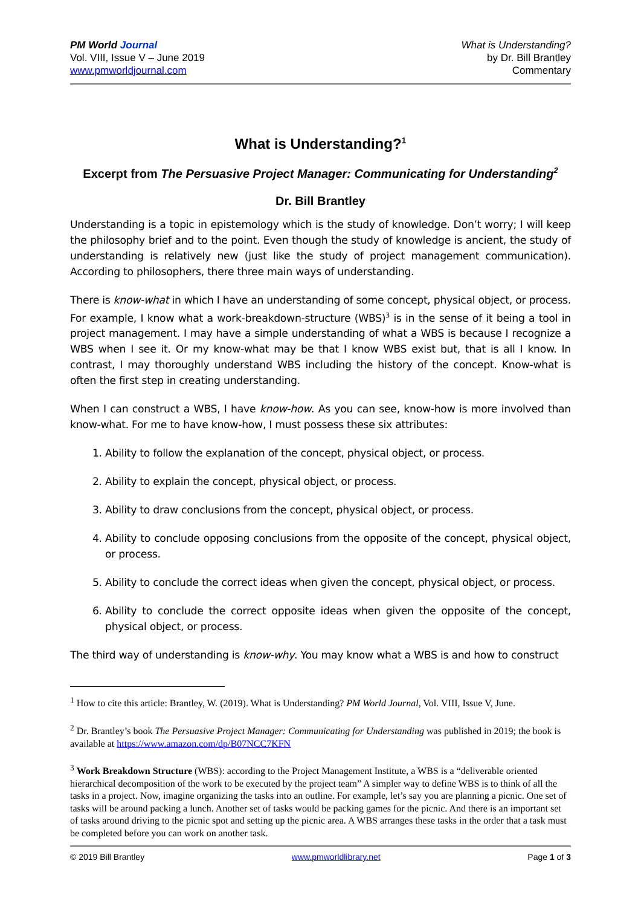PM World Journal
Vol. VIII, Issue V – June 2019
www.pmworldjournal.com
What is Understanding?
by Dr. Bill Brantley
Commentary
What is Understanding?<sup>1</sup>
Excerpt from The Persuasive Project Manager: Communicating for Understanding<sup>2</sup>
Dr. Bill Brantley
Understanding is a topic in epistemology which is the study of knowledge. Don’t worry; I will keep the philosophy brief and to the point. Even though the study of knowledge is ancient, the study of understanding is relatively new (just like the study of project management communication). According to philosophers, there three main ways of understanding.
There is know-what in which I have an understanding of some concept, physical object, or process. For example, I know what a work-breakdown-structure (WBS)<sup>3</sup> is in the sense of it being a tool in project management. I may have a simple understanding of what a WBS is because I recognize a WBS when I see it. Or my know-what may be that I know WBS exist but, that is all I know. In contrast, I may thoroughly understand WBS including the history of the concept. Know-what is often the first step in creating understanding.
When I can construct a WBS, I have know-how. As you can see, know-how is more involved than know-what. For me to have know-how, I must possess these six attributes:
1. Ability to follow the explanation of the concept, physical object, or process.
2. Ability to explain the concept, physical object, or process.
3. Ability to draw conclusions from the concept, physical object, or process.
4. Ability to conclude opposing conclusions from the opposite of the concept, physical object, or process.
5. Ability to conclude the correct ideas when given the concept, physical object, or process.
6. Ability to conclude the correct opposite ideas when given the opposite of the concept, physical object, or process.
The third way of understanding is know-why. You may know what a WBS is and how to construct
<sup>1</sup> How to cite this article: Brantley, W. (2019). What is Understanding? PM World Journal, Vol. VIII, Issue V, June.
<sup>2</sup> Dr. Brantley’s book The Persuasive Project Manager: Communicating for Understanding was published in 2019; the book is available at https://www.amazon.com/dp/B07NCC7KFN
<sup>3</sup> Work Breakdown Structure (WBS): according to the Project Management Institute, a WBS is a “deliverable oriented hierarchical decomposition of the work to be executed by the project team” A simpler way to define WBS is to think of all the tasks in a project. Now, imagine organizing the tasks into an outline. For example, let’s say you are planning a picnic. One set of tasks will be around packing a lunch. Another set of tasks would be packing games for the picnic. And there is an important set of tasks around driving to the picnic spot and setting up the picnic area. A WBS arranges these tasks in the order that a task must be completed before you can work on another task.
© 2019 Bill Brantley www.pmworldlibrary.net Page 1 of 3